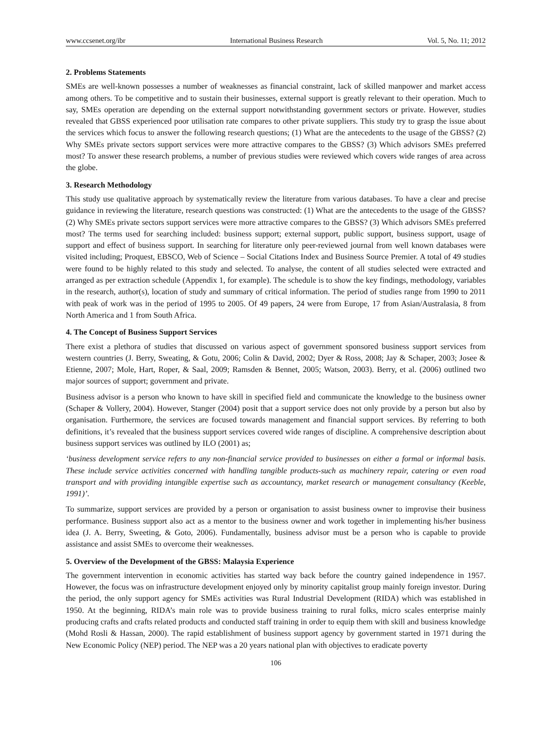www.ccsenet.org/ibr International Business Research Vol. 5, No. 11; 2012
2. Problems Statements
SMEs are well-known possesses a number of weaknesses as financial constraint, lack of skilled manpower and market access among others. To be competitive and to sustain their businesses, external support is greatly relevant to their operation. Much to say, SMEs operation are depending on the external support notwithstanding government sectors or private. However, studies revealed that GBSS experienced poor utilisation rate compares to other private suppliers. This study try to grasp the issue about the services which focus to answer the following research questions; (1) What are the antecedents to the usage of the GBSS? (2) Why SMEs private sectors support services were more attractive compares to the GBSS? (3) Which advisors SMEs preferred most? To answer these research problems, a number of previous studies were reviewed which covers wide ranges of area across the globe.
3. Research Methodology
This study use qualitative approach by systematically review the literature from various databases. To have a clear and precise guidance in reviewing the literature, research questions was constructed: (1) What are the antecedents to the usage of the GBSS? (2) Why SMEs private sectors support services were more attractive compares to the GBSS? (3) Which advisors SMEs preferred most? The terms used for searching included: business support; external support, public support, business support, usage of support and effect of business support. In searching for literature only peer-reviewed journal from well known databases were visited including; Proquest, EBSCO, Web of Science – Social Citations Index and Business Source Premier. A total of 49 studies were found to be highly related to this study and selected. To analyse, the content of all studies selected were extracted and arranged as per extraction schedule (Appendix 1, for example). The schedule is to show the key findings, methodology, variables in the research, author(s), location of study and summary of critical information. The period of studies range from 1990 to 2011 with peak of work was in the period of 1995 to 2005. Of 49 papers, 24 were from Europe, 17 from Asian/Australasia, 8 from North America and 1 from South Africa.
4. The Concept of Business Support Services
There exist a plethora of studies that discussed on various aspect of government sponsored business support services from western countries (J. Berry, Sweating, & Gotu, 2006; Colin & David, 2002; Dyer & Ross, 2008; Jay & Schaper, 2003; Josee & Etienne, 2007; Mole, Hart, Roper, & Saal, 2009; Ramsden & Bennet, 2005; Watson, 2003). Berry, et al. (2006) outlined two major sources of support; government and private.
Business advisor is a person who known to have skill in specified field and communicate the knowledge to the business owner (Schaper & Vollery, 2004). However, Stanger (2004) posit that a support service does not only provide by a person but also by organisation. Furthermore, the services are focused towards management and financial support services. By referring to both definitions, it’s revealed that the business support services covered wide ranges of discipline. A comprehensive description about business support services was outlined by ILO (2001) as;
‘business development service refers to any non-financial service provided to businesses on either a formal or informal basis. These include service activities concerned with handling tangible products-such as machinery repair, catering or even road transport and with providing intangible expertise such as accountancy, market research or management consultancy (Keeble, 1991)’.
To summarize, support services are provided by a person or organisation to assist business owner to improvise their business performance. Business support also act as a mentor to the business owner and work together in implementing his/her business idea (J. A. Berry, Sweeting, & Goto, 2006). Fundamentally, business advisor must be a person who is capable to provide assistance and assist SMEs to overcome their weaknesses.
5. Overview of the Development of the GBSS: Malaysia Experience
The government intervention in economic activities has started way back before the country gained independence in 1957. However, the focus was on infrastructure development enjoyed only by minority capitalist group mainly foreign investor. During the period, the only support agency for SMEs activities was Rural Industrial Development (RIDA) which was established in 1950. At the beginning, RIDA’s main role was to provide business training to rural folks, micro scales enterprise mainly producing crafts and crafts related products and conducted staff training in order to equip them with skill and business knowledge (Mohd Rosli & Hassan, 2000). The rapid establishment of business support agency by government started in 1971 during the New Economic Policy (NEP) period. The NEP was a 20 years national plan with objectives to eradicate poverty
106